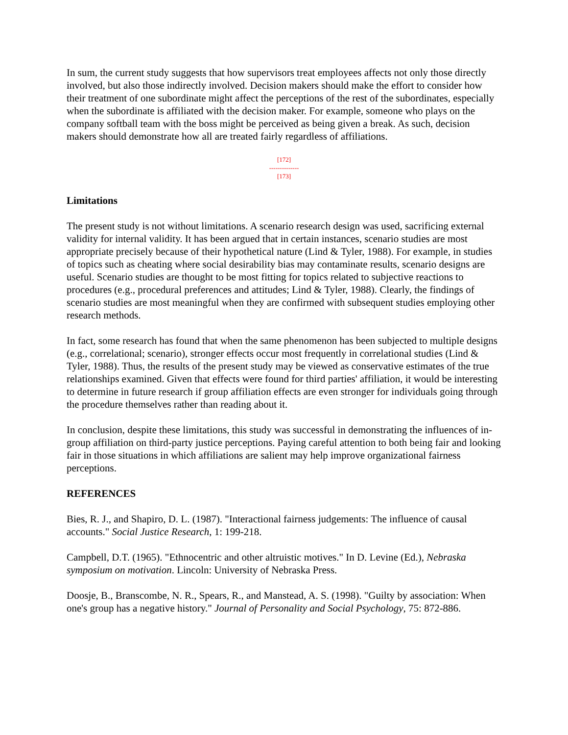In sum, the current study suggests that how supervisors treat employees affects not only those directly involved, but also those indirectly involved. Decision makers should make the effort to consider how their treatment of one subordinate might affect the perceptions of the rest of the subordinates, especially when the subordinate is affiliated with the decision maker. For example, someone who plays on the company softball team with the boss might be perceived as being given a break. As such, decision makers should demonstrate how all are treated fairly regardless of affiliations.
[172]
--------------
[173]
Limitations
The present study is not without limitations. A scenario research design was used, sacrificing external validity for internal validity. It has been argued that in certain instances, scenario studies are most appropriate precisely because of their hypothetical nature (Lind & Tyler, 1988). For example, in studies of topics such as cheating where social desirability bias may contaminate results, scenario designs are useful. Scenario studies are thought to be most fitting for topics related to subjective reactions to procedures (e.g., procedural preferences and attitudes; Lind & Tyler, 1988). Clearly, the findings of scenario studies are most meaningful when they are confirmed with subsequent studies employing other research methods.
In fact, some research has found that when the same phenomenon has been subjected to multiple designs (e.g., correlational; scenario), stronger effects occur most frequently in correlational studies (Lind & Tyler, 1988). Thus, the results of the present study may be viewed as conservative estimates of the true relationships examined. Given that effects were found for third parties' affiliation, it would be interesting to determine in future research if group affiliation effects are even stronger for individuals going through the procedure themselves rather than reading about it.
In conclusion, despite these limitations, this study was successful in demonstrating the influences of in-group affiliation on third-party justice perceptions. Paying careful attention to both being fair and looking fair in those situations in which affiliations are salient may help improve organizational fairness perceptions.
REFERENCES
Bies, R. J., and Shapiro, D. L. (1987). "Interactional fairness judgements: The influence of causal accounts." Social Justice Research, 1: 199-218.
Campbell, D.T. (1965). "Ethnocentric and other altruistic motives." In D. Levine (Ed.), Nebraska symposium on motivation. Lincoln: University of Nebraska Press.
Doosje, B., Branscombe, N. R., Spears, R., and Manstead, A. S. (1998). "Guilty by association: When one's group has a negative history." Journal of Personality and Social Psychology, 75: 872-886.